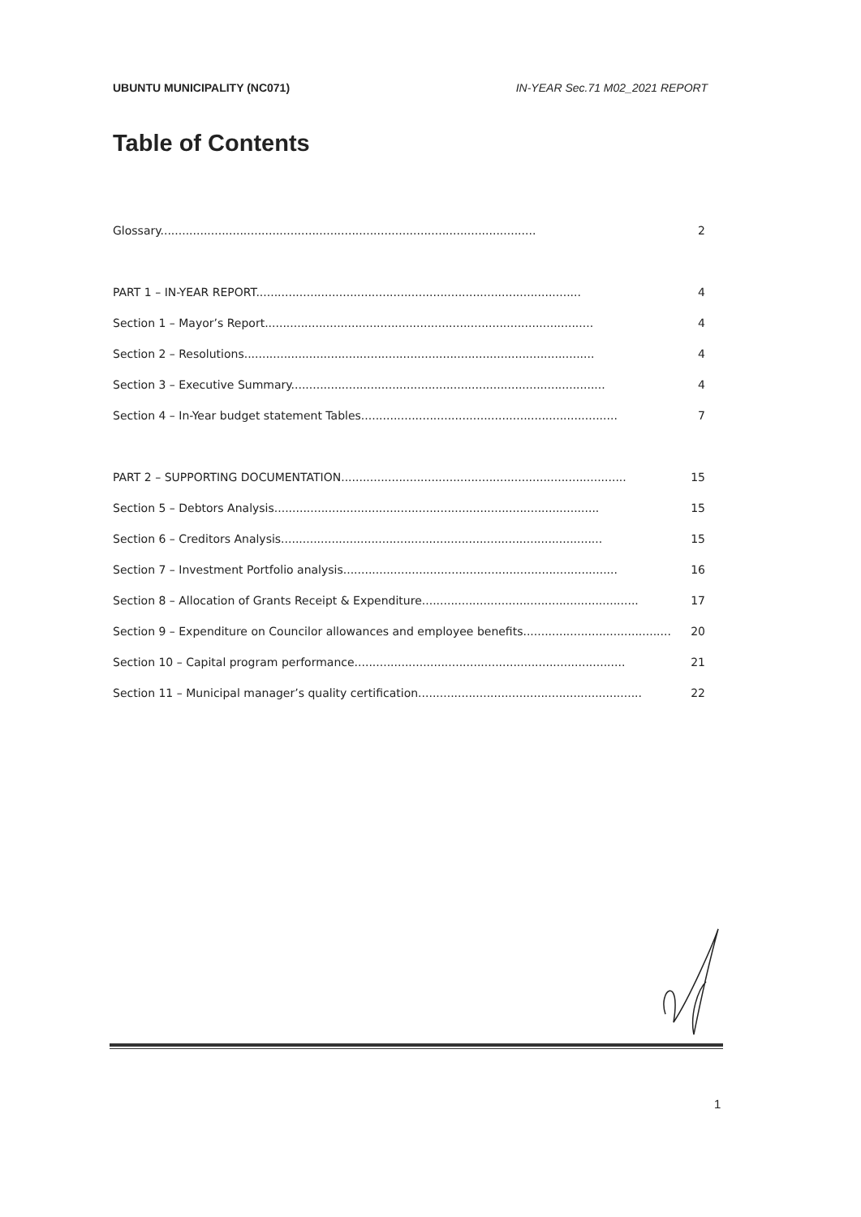UBUNTU MUNICIPALITY (NC071) IN-YEAR Sec.71 M02_2021 REPORT
Table of Contents
Glossary........................................................................................................ 2
PART 1 – IN-YEAR REPORT.......................................................................................... 4
Section 1 – Mayor’s Report........................................................................................... 4
Section 2 – Resolutions................................................................................................. 4
Section 3 – Executive Summary....................................................................................... 4
Section 4 – In-Year budget statement Tables....................................................................... 7
PART 2 – SUPPORTING DOCUMENTATION............................................................................... 15
Section 5 – Debtors Analysis.......................................................................................... 15
Section 6 – Creditors Analysis......................................................................................... 15
Section 7 – Investment Portfolio analysis............................................................................ 16
Section 8 – Allocation of Grants Receipt & Expenditure............................................................ 17
Section 9 – Expenditure on Councilor allowances and employee benefits......................................... 20
Section 10 – Capital program performance........................................................................... 21
Section 11 – Municipal manager’s quality certification.............................................................. 22
1